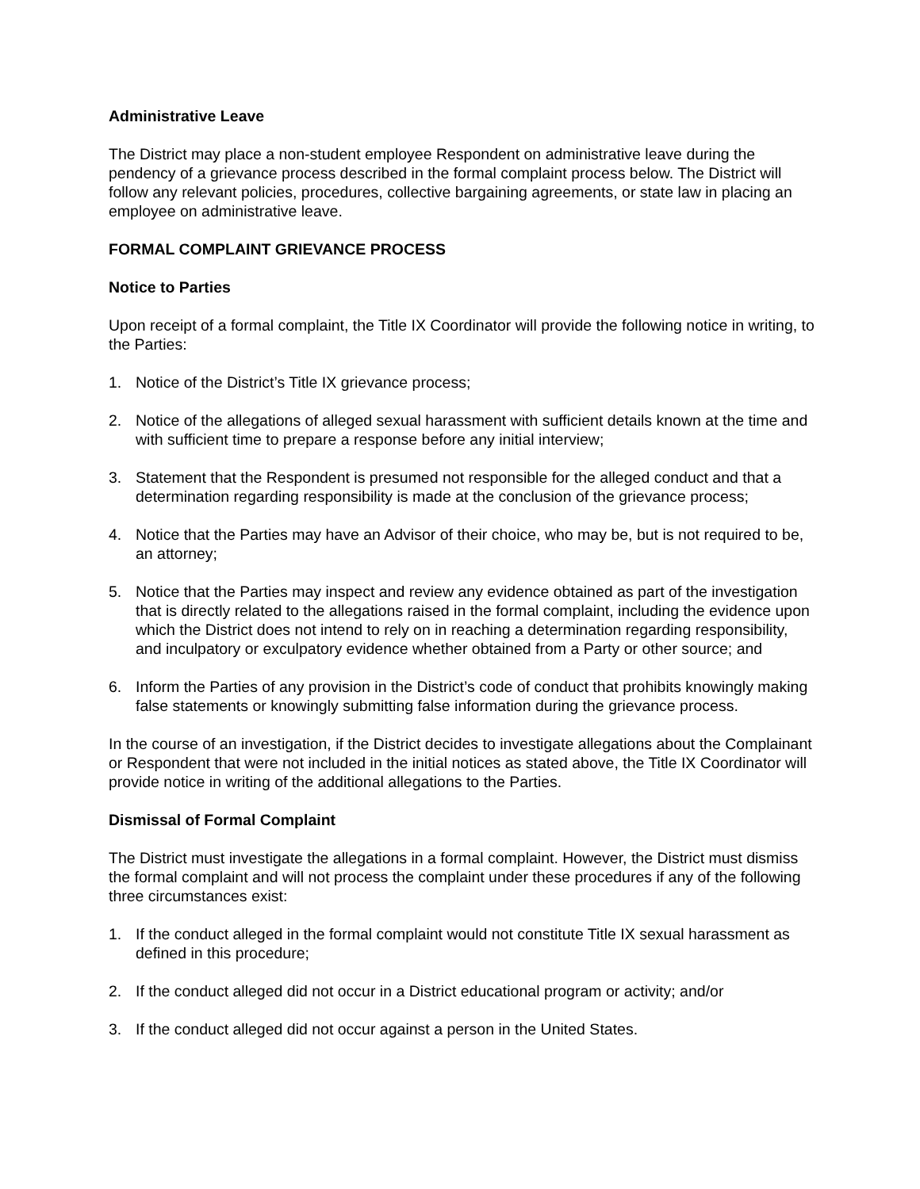Administrative Leave
The District may place a non-student employee Respondent on administrative leave during the pendency of a grievance process described in the formal complaint process below. The District will follow any relevant policies, procedures, collective bargaining agreements, or state law in placing an employee on administrative leave.
FORMAL COMPLAINT GRIEVANCE PROCESS
Notice to Parties
Upon receipt of a formal complaint, the Title IX Coordinator will provide the following notice in writing, to the Parties:
1. Notice of the District’s Title IX grievance process;
2. Notice of the allegations of alleged sexual harassment with sufficient details known at the time and with sufficient time to prepare a response before any initial interview;
3. Statement that the Respondent is presumed not responsible for the alleged conduct and that a determination regarding responsibility is made at the conclusion of the grievance process;
4. Notice that the Parties may have an Advisor of their choice, who may be, but is not required to be, an attorney;
5. Notice that the Parties may inspect and review any evidence obtained as part of the investigation that is directly related to the allegations raised in the formal complaint, including the evidence upon which the District does not intend to rely on in reaching a determination regarding responsibility, and inculpatory or exculpatory evidence whether obtained from a Party or other source; and
6. Inform the Parties of any provision in the District’s code of conduct that prohibits knowingly making false statements or knowingly submitting false information during the grievance process.
In the course of an investigation, if the District decides to investigate allegations about the Complainant or Respondent that were not included in the initial notices as stated above, the Title IX Coordinator will provide notice in writing of the additional allegations to the Parties.
Dismissal of Formal Complaint
The District must investigate the allegations in a formal complaint. However, the District must dismiss the formal complaint and will not process the complaint under these procedures if any of the following three circumstances exist:
1. If the conduct alleged in the formal complaint would not constitute Title IX sexual harassment as defined in this procedure;
2. If the conduct alleged did not occur in a District educational program or activity; and/or
3. If the conduct alleged did not occur against a person in the United States.